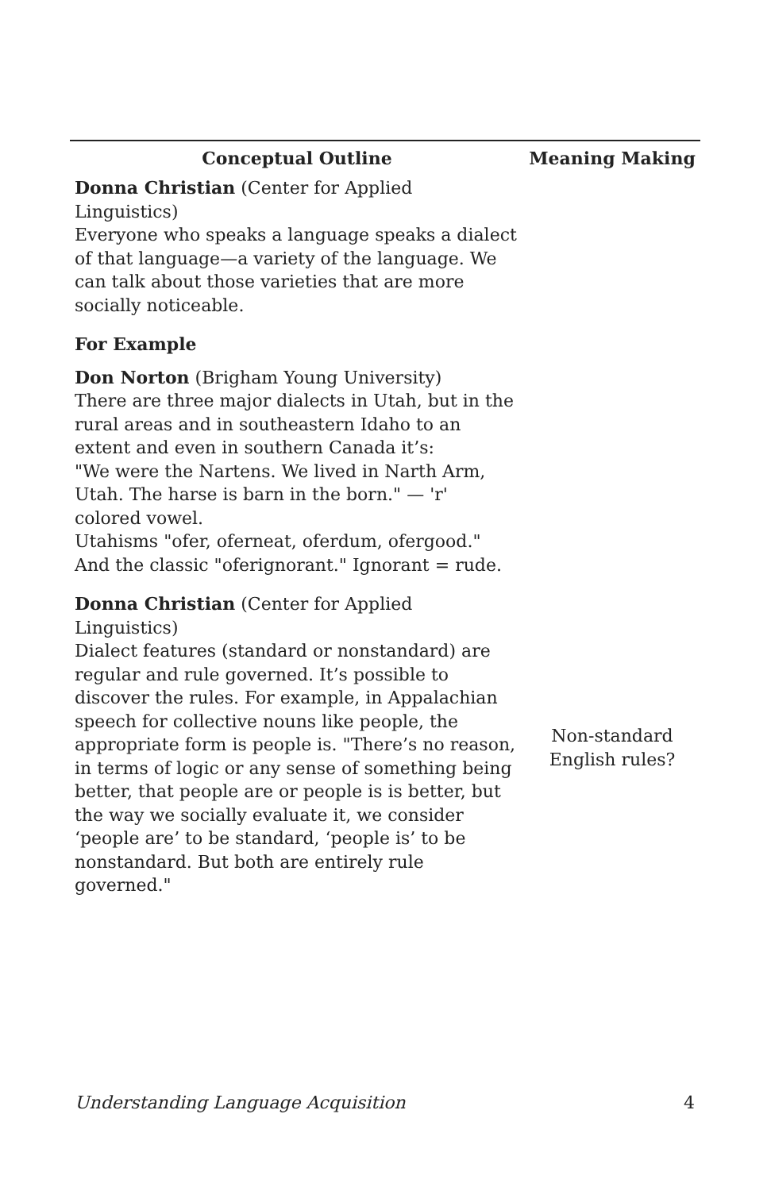| Conceptual Outline | Meaning Making |
| --- | --- |
| Donna Christian (Center for Applied Linguistics) Everyone who speaks a language speaks a dialect of that language—a variety of the language. We can talk about those varieties that are more socially noticeable. | |
| For Example | |
| Don Norton (Brigham Young University) There are three major dialects in Utah, but in the rural areas and in southeastern Idaho to an extent and even in southern Canada it’s: "We were the Nartens. We lived in Narth Arm, Utah. The harse is barn in the born." — 'r' colored vowel. Utahisms "ofer, oferneat, oferdum, ofergood." And the classic "oferignorant." Ignorant = rude. | |
| Donna Christian (Center for Applied Linguistics) Dialect features (standard or nonstandard) are regular and rule governed. It’s possible to discover the rules. For example, in Appalachian speech for collective nouns like people, the appropriate form is people is. "There’s no reason, in terms of logic or any sense of something being better, that people are or people is is better, but the way we socially evaluate it, we consider ‘people are’ to be standard, ‘people is’ to be nonstandard. But both are entirely rule governed." | Non-standard English rules? |
Understanding Language Acquisition 4